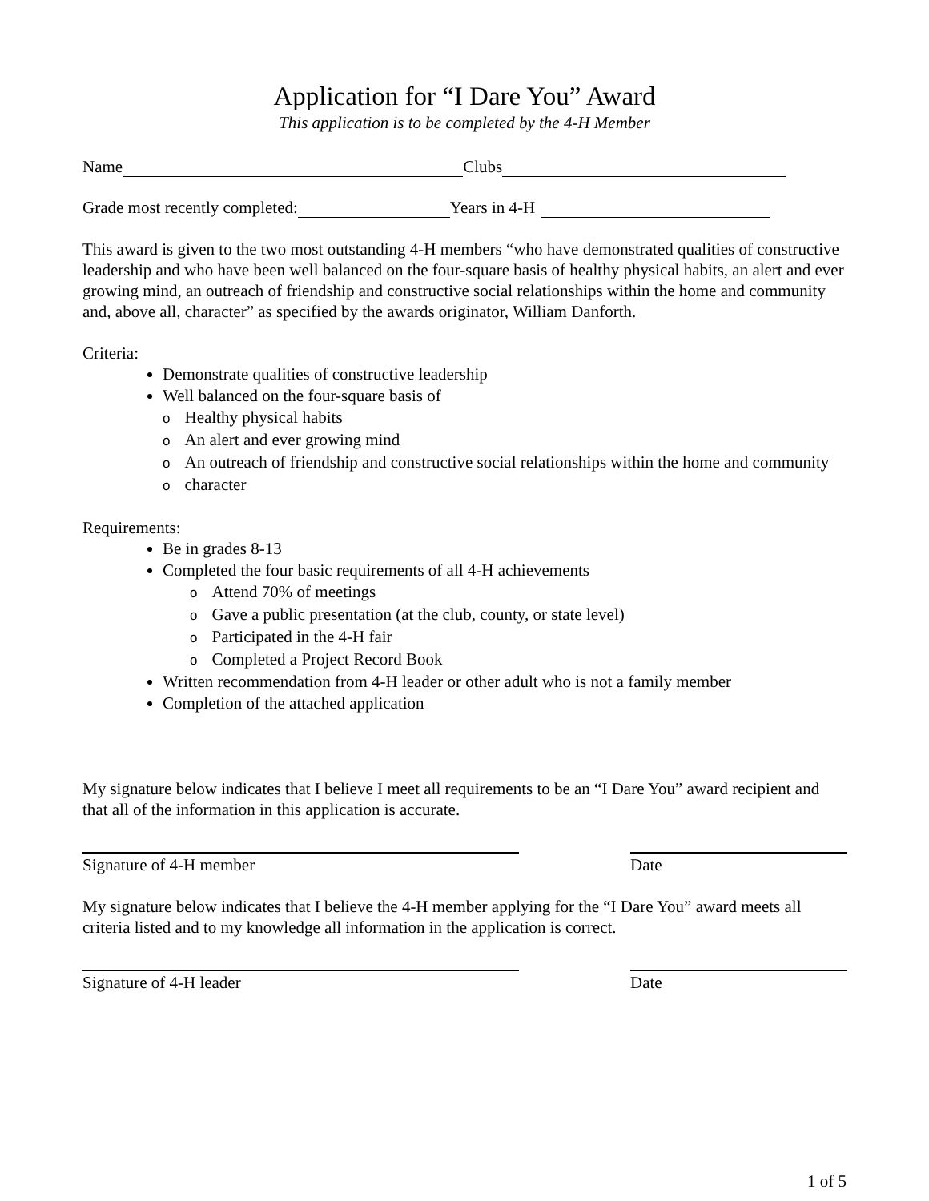Application for “I Dare You” Award
This application is to be completed by the 4-H Member
Name Clubs
Grade most recently completed: Years in 4-H
This award is given to the two most outstanding 4-H members “who have demonstrated qualities of constructive leadership and who have been well balanced on the four-square basis of healthy physical habits, an alert and ever growing mind, an outreach of friendship and constructive social relationships within the home and community and, above all, character” as specified by the awards originator, William Danforth.
Criteria:
Demonstrate qualities of constructive leadership
Well balanced on the four-square basis of
o Healthy physical habits
o An alert and ever growing mind
o An outreach of friendship and constructive social relationships within the home and community
ocharacter
Requirements:
Be in grades 8-13
Completed the four basic requirements of all 4-H achievements
o Attend 70% of meetings
o Gave a public presentation (at the club, county, or state level)
o Participated in the 4-H fair
o Completed a Project Record Book
Written recommendation from 4-H leader or other adult who is not a family member
Completion of the attached application
My signature below indicates that I believe I meet all requirements to be an “I Dare You” award recipient and that all of the information in this application is accurate.
Signature of 4-H member Date
My signature below indicates that I believe the 4-H member applying for the “I Dare You” award meets all criteria listed and to my knowledge all information in the application is correct.
Signature of 4-H leader Date
1 of 5